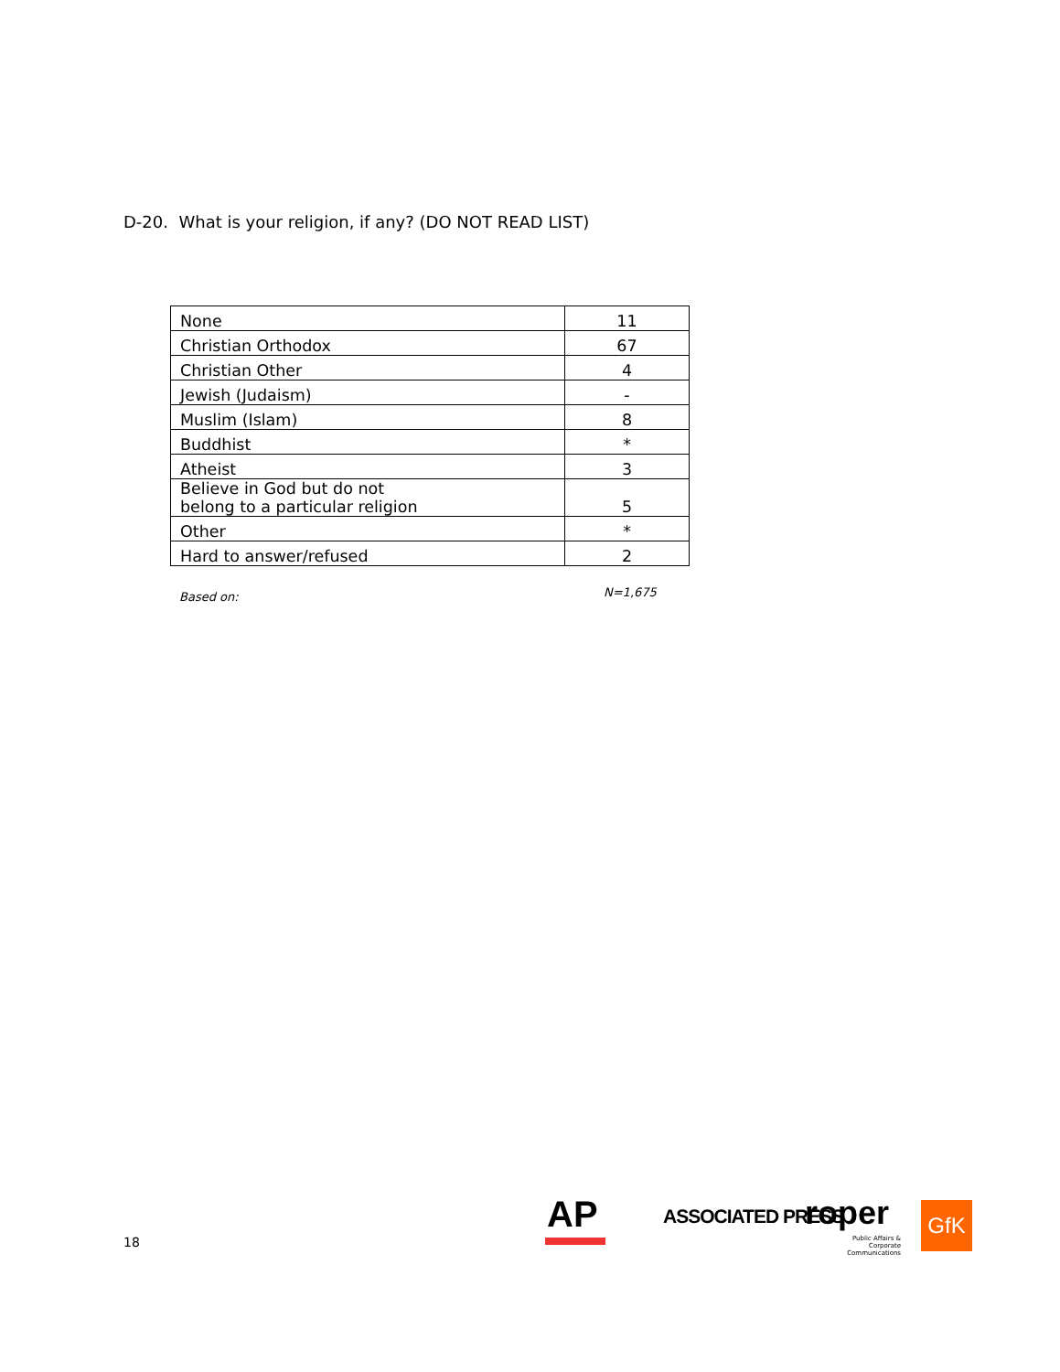D-20. What is your religion, if any? (DO NOT READ LIST)
| None | 11 |
| Christian Orthodox | 67 |
| Christian Other | 4 |
| Jewish (Judaism) | - |
| Muslim (Islam) | 8 |
| Buddhist | * |
| Atheist | 3 |
| Believe in God but do not belong to a particular religion | 5 |
| Other | * |
| Hard to answer/refused | 2 |
Based on: N=1,675
18
AP ASSOCIATED PRESS roper
Public Affairs &
Corporate Communications
GfK